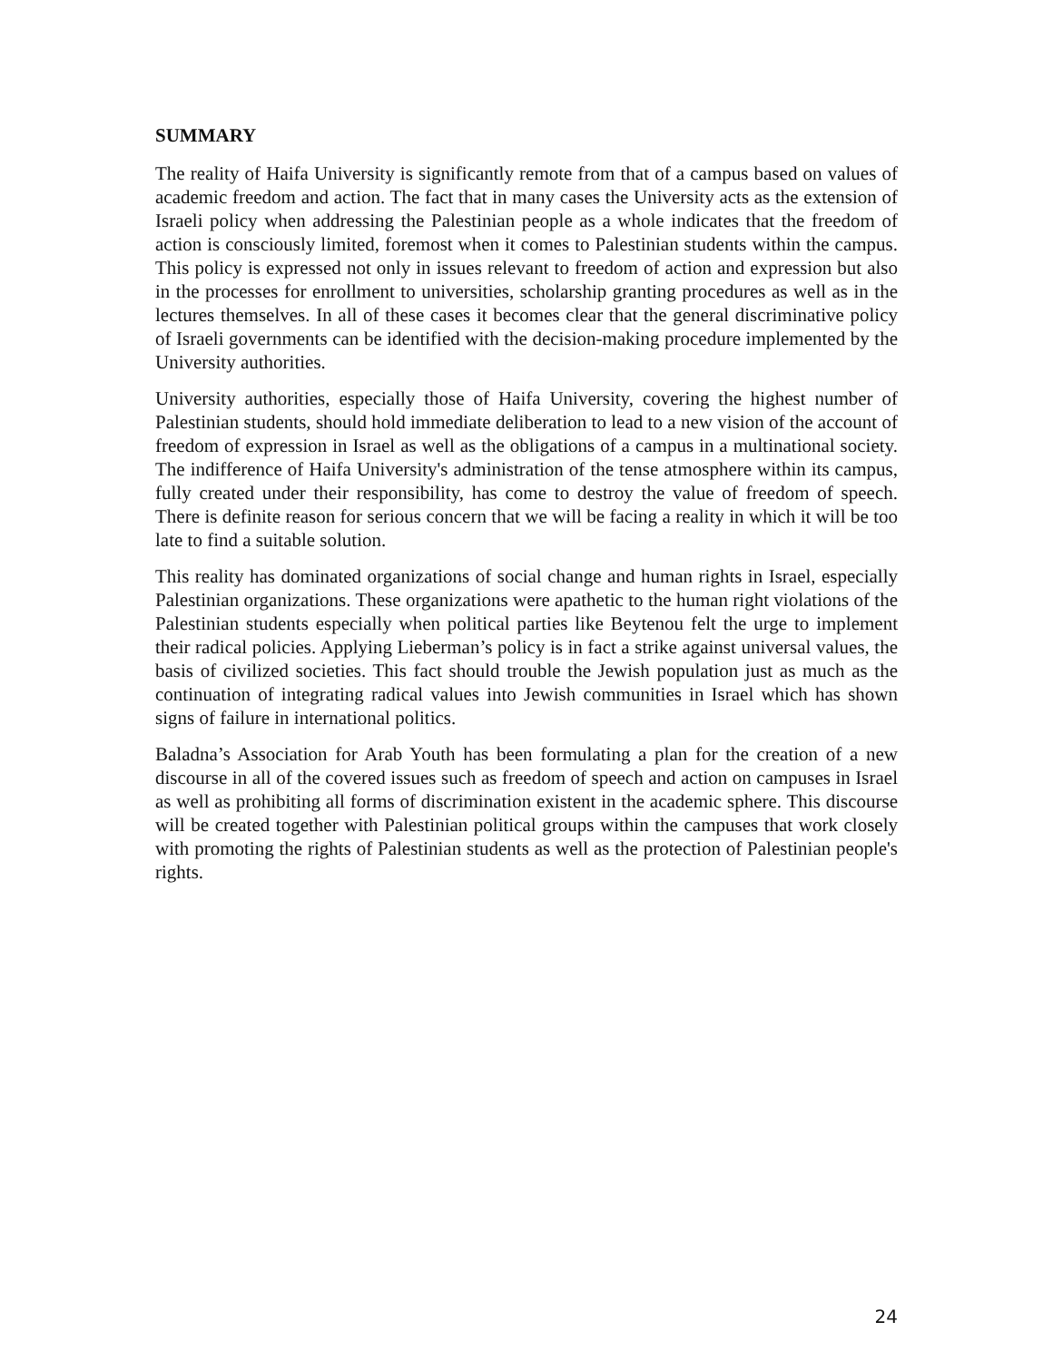SUMMARY
The reality of Haifa University is significantly remote from that of a campus based on values of academic freedom and action. The fact that in many cases the University acts as the extension of Israeli policy when addressing the Palestinian people as a whole indicates that the freedom of action is consciously limited, foremost when it comes to Palestinian students within the campus. This policy is expressed not only in issues relevant to freedom of action and expression but also in the processes for enrollment to universities, scholarship granting procedures as well as in the lectures themselves. In all of these cases it becomes clear that the general discriminative policy of Israeli governments can be identified with the decision-making procedure implemented by the University authorities.
University authorities, especially those of Haifa University, covering the highest number of Palestinian students, should hold immediate deliberation to lead to a new vision of the account of freedom of expression in Israel as well as the obligations of a campus in a multinational society. The indifference of Haifa University's administration of the tense atmosphere within its campus, fully created under their responsibility, has come to destroy the value of freedom of speech. There is definite reason for serious concern that we will be facing a reality in which it will be too late to find a suitable solution.
This reality has dominated organizations of social change and human rights in Israel, especially Palestinian organizations. These organizations were apathetic to the human right violations of the Palestinian students especially when political parties like Beytenou felt the urge to implement their radical policies. Applying Lieberman’s policy is in fact a strike against universal values, the basis of civilized societies. This fact should trouble the Jewish population just as much as the continuation of integrating radical values into Jewish communities in Israel which has shown signs of failure in international politics.
Baladna’s Association for Arab Youth has been formulating a plan for the creation of a new discourse in all of the covered issues such as freedom of speech and action on campuses in Israel as well as prohibiting all forms of discrimination existent in the academic sphere. This discourse will be created together with Palestinian political groups within the campuses that work closely with promoting the rights of Palestinian students as well as the protection of Palestinian people's rights.
24